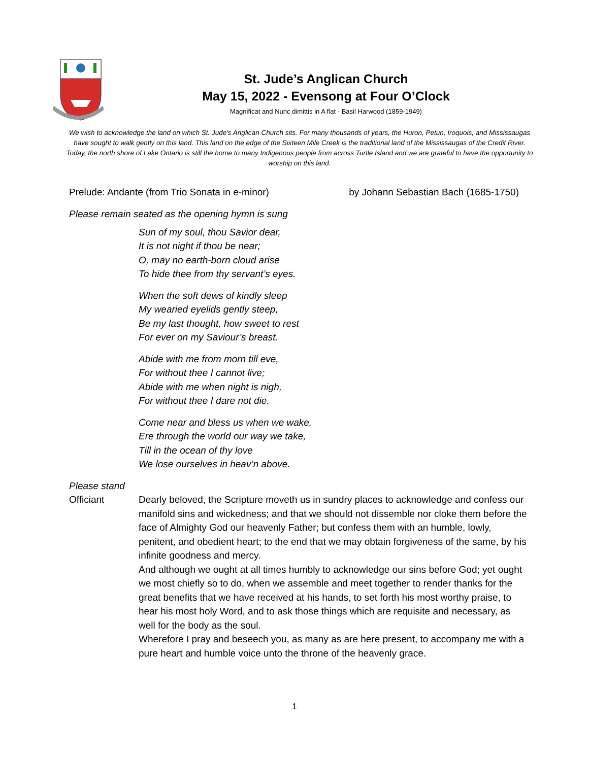St. Jude’s Anglican Church
May 15, 2022 - Evensong at Four O’Clock
Magnificat and Nunc dimittis in A flat - Basil Harwood (1859-1949)
We wish to acknowledge the land on which St. Jude's Anglican Church sits. For many thousands of years, the Huron, Petun, Iroquois, and Mississaugas have sought to walk gently on this land. This land on the edge of the Sixteen Mile Creek is the traditional land of the Mississaugas of the Credit River. Today, the north shore of Lake Ontario is still the home to many Indigenous people from across Turtle Island and we are grateful to have the opportunity to worship on this land.
Prelude: Andante (from Trio Sonata in e-minor) by Johann Sebastian Bach (1685-1750)
Please remain seated as the opening hymn is sung
Sun of my soul, thou Savior dear,
It is not night if thou be near;
O, may no earth-born cloud arise
To hide thee from thy servant’s eyes.
When the soft dews of kindly sleep
My wearied eyelids gently steep,
Be my last thought, how sweet to rest
For ever on my Saviour’s breast.
Abide with me from morn till eve,
For without thee I cannot live;
Abide with me when night is nigh,
For without thee I dare not die.
Come near and bless us when we wake,
Ere through the world our way we take,
Till in the ocean of thy love
We lose ourselves in heav’n above.
Please stand
Officiant Dearly beloved, the Scripture moveth us in sundry places to acknowledge and confess our manifold sins and wickedness; and that we should not dissemble nor cloke them before the face of Almighty God our heavenly Father; but confess them with an humble, lowly, penitent, and obedient heart; to the end that we may obtain forgiveness of the same, by his infinite goodness and mercy.
And although we ought at all times humbly to acknowledge our sins before God; yet ought we most chiefly so to do, when we assemble and meet together to render thanks for the great benefits that we have received at his hands, to set forth his most worthy praise, to hear his most holy Word, and to ask those things which are requisite and necessary, as well for the body as the soul.
Wherefore I pray and beseech you, as many as are here present, to accompany me with a pure heart and humble voice unto the throne of the heavenly grace.
1